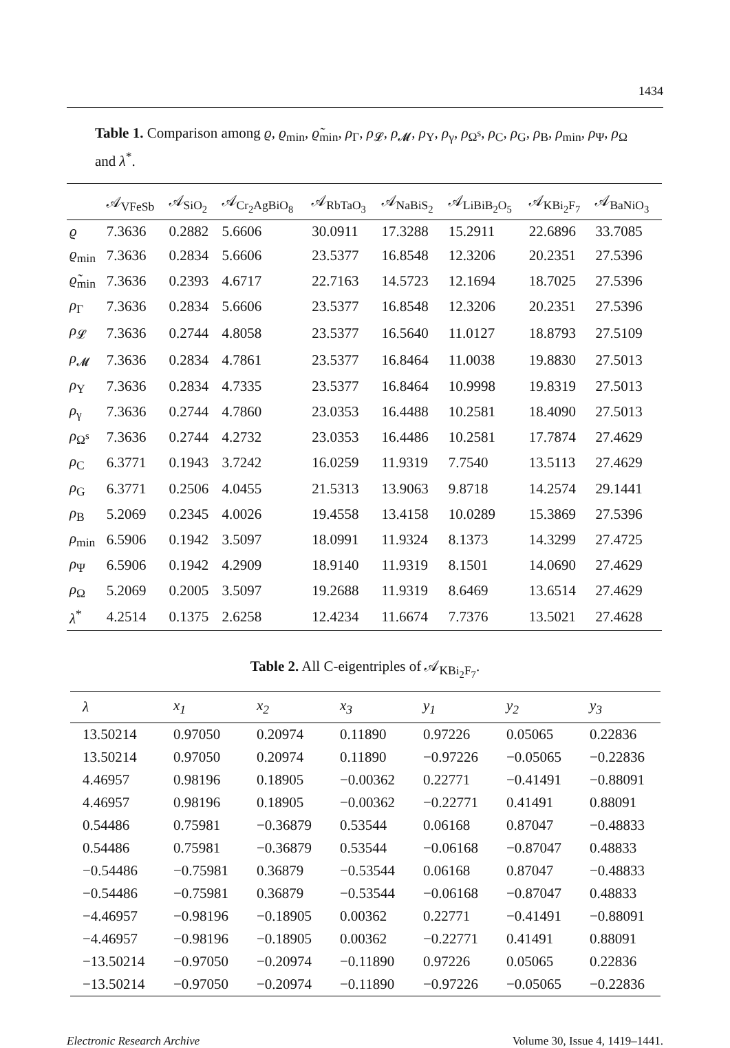1434
Table 1. Comparison among ϱ, ϱ<sub>min</sub>, ϱ̃<sub>min</sub>, ρ<sub>Γ</sub>, ρ<sub>𝓛</sub>, ρ<sub>𝓜</sub>, ρ<sub>Υ</sub>, ρ<sub>γ</sub>, ρ<sub>Ω<sup>s</sup></sub>, ρ<sub>C</sub>, ρ<sub>G</sub>, ρ<sub>B</sub>, ρ<sub>min</sub>, ρ<sub>Ψ</sub>, ρ<sub>Ω</sub> and λ<sup>*</sup>.
| | 𝒜<sub>VFeSb</sub> | 𝒜<sub>SiO<sub>2</sub></sub> | 𝒜<sub>Cr<sub>2</sub>AgBiO<sub>8</sub></sub> | 𝒜<sub>RbTaO<sub>3</sub></sub> | 𝒜<sub>NaBiS<sub>2</sub></sub> | 𝒜<sub>LiBiB<sub>2</sub>O<sub>5</sub></sub> | 𝒜<sub>KBi<sub>2</sub>F<sub>7</sub></sub> | 𝒜<sub>BaNiO<sub>3</sub></sub> |
| --- | --- | --- | --- | --- | --- | --- | --- | --- |
| ϱ | 7.3636 | 0.2882 | 5.6606 | 30.0911 | 17.3288 | 15.2911 | 22.6896 | 33.7085 |
| ϱ<sub>min</sub> | 7.3636 | 0.2834 | 5.6606 | 23.5377 | 16.8548 | 12.3206 | 20.2351 | 27.5396 |
| ϱ̃<sub>min</sub> | 7.3636 | 0.2393 | 4.6717 | 22.7163 | 14.5723 | 12.1694 | 18.7025 | 27.5396 |
| ρ<sub>Γ</sub> | 7.3636 | 0.2834 | 5.6606 | 23.5377 | 16.8548 | 12.3206 | 20.2351 | 27.5396 |
| ρ<sub>𝓛</sub> | 7.3636 | 0.2744 | 4.8058 | 23.5377 | 16.5640 | 11.0127 | 18.8793 | 27.5109 |
| ρ<sub>𝓜</sub> | 7.3636 | 0.2834 | 4.7861 | 23.5377 | 16.8464 | 11.0038 | 19.8830 | 27.5013 |
| ρ<sub>Υ</sub> | 7.3636 | 0.2834 | 4.7335 | 23.5377 | 16.8464 | 10.9998 | 19.8319 | 27.5013 |
| ρ<sub>γ</sub> | 7.3636 | 0.2744 | 4.7860 | 23.0353 | 16.4488 | 10.2581 | 18.4090 | 27.5013 |
| ρ<sub>Ω<sup>s</sup></sub> | 7.3636 | 0.2744 | 4.2732 | 23.0353 | 16.4486 | 10.2581 | 17.7874 | 27.4629 |
| ρ<sub>C</sub> | 6.3771 | 0.1943 | 3.7242 | 16.0259 | 11.9319 | 7.7540 | 13.5113 | 27.4629 |
| ρ<sub>G</sub> | 6.3771 | 0.2506 | 4.0455 | 21.5313 | 13.9063 | 9.8718 | 14.2574 | 29.1441 |
| ρ<sub>B</sub> | 5.2069 | 0.2345 | 4.0026 | 19.4558 | 13.4158 | 10.0289 | 15.3869 | 27.5396 |
| ρ<sub>min</sub> | 6.5906 | 0.1942 | 3.5097 | 18.0991 | 11.9324 | 8.1373 | 14.3299 | 27.4725 |
| ρ<sub>Ψ</sub> | 6.5906 | 0.1942 | 4.2909 | 18.9140 | 11.9319 | 8.1501 | 14.0690 | 27.4629 |
| ρ<sub>Ω</sub> | 5.2069 | 0.2005 | 3.5097 | 19.2688 | 11.9319 | 8.6469 | 13.6514 | 27.4629 |
| λ<sup>*</sup> | 4.2514 | 0.1375 | 2.6258 | 12.4234 | 11.6674 | 7.7376 | 13.5021 | 27.4628 |
Table 2. All C-eigentriples of 𝒜<sub>KBi<sub>2</sub>F<sub>7</sub></sub>.
| λ | x<sub>1</sub> | x<sub>2</sub> | x<sub>3</sub> | y<sub>1</sub> | y<sub>2</sub> | y<sub>3</sub> |
| --- | --- | --- | --- | --- | --- | --- |
| 13.50214 | 0.97050 | 0.20974 | 0.11890 | 0.97226 | 0.05065 | 0.22836 |
| 13.50214 | 0.97050 | 0.20974 | 0.11890 | −0.97226 | −0.05065 | −0.22836 |
| 4.46957 | 0.98196 | 0.18905 | −0.00362 | 0.22771 | −0.41491 | −0.88091 |
| 4.46957 | 0.98196 | 0.18905 | −0.00362 | −0.22771 | 0.41491 | 0.88091 |
| 0.54486 | 0.75981 | −0.36879 | 0.53544 | 0.06168 | 0.87047 | −0.48833 |
| 0.54486 | 0.75981 | −0.36879 | 0.53544 | −0.06168 | −0.87047 | 0.48833 |
| −0.54486 | −0.75981 | 0.36879 | −0.53544 | 0.06168 | 0.87047 | −0.48833 |
| −0.54486 | −0.75981 | 0.36879 | −0.53544 | −0.06168 | −0.87047 | 0.48833 |
| −4.46957 | −0.98196 | −0.18905 | 0.00362 | 0.22771 | −0.41491 | −0.88091 |
| −4.46957 | −0.98196 | −0.18905 | 0.00362 | −0.22771 | 0.41491 | 0.88091 |
| −13.50214 | −0.97050 | −0.20974 | −0.11890 | 0.97226 | 0.05065 | 0.22836 |
| −13.50214 | −0.97050 | −0.20974 | −0.11890 | −0.97226 | −0.05065 | −0.22836 |
Electronic Research Archive Volume 30, Issue 4, 1419–1441.